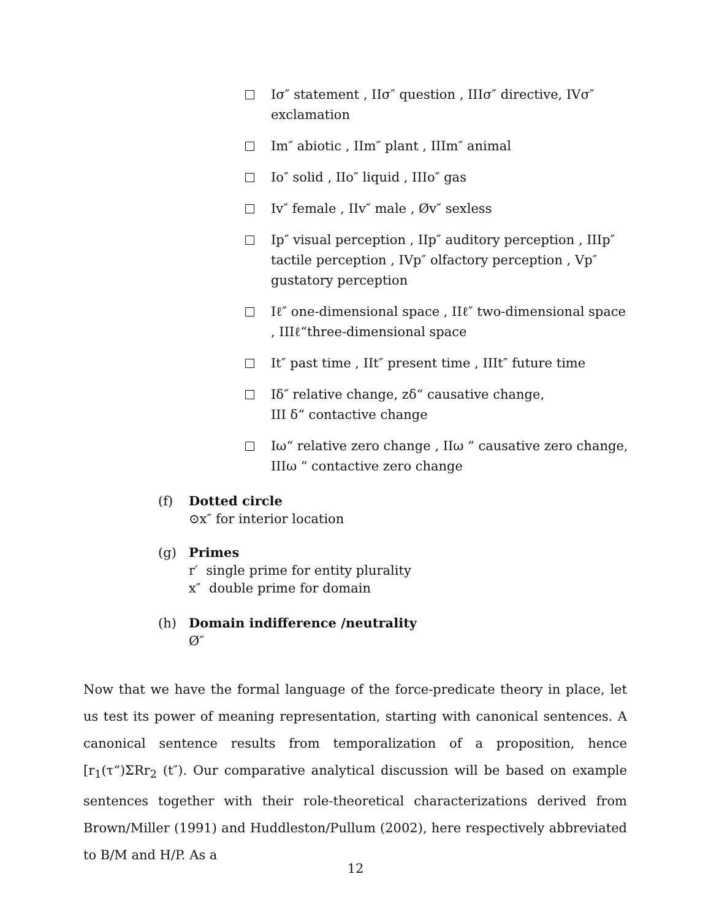Iσ″ statement , IIσ″ question , IIIσ″ directive, IVσ″ exclamation
Im″ abiotic , IIm″ plant , IIIm″ animal
Io″ solid , IIo″ liquid , IIIo″ gas
Iv″ female , IIv″ male , Øv″ sexless
Ip″ visual perception , IIp″ auditory perception , IIIp″ tactile perception , IVp″ olfactory perception , Vp″ gustatory perception
Iℓ″ one-dimensional space , IIℓ″ two-dimensional space , IIIℓ“three-dimensional space
It″ past time , IIt″ present time , IIIt″ future time
Iδ″ relative change, zδ“ causative change,
III δ“ contactive change
Iω“ relative zero change , IIω “ causative zero change, IIIω “ contactive zero change
(f) Dotted circle
⊙x″ for interior location
(g) Primes
r′ single prime for entity plurality
x″ double prime for domain
(h) Domain indifference /neutrality
Ø″
Now that we have the formal language of the force-predicate theory in place, let us test its power of meaning representation, starting with canonical sentences. A canonical sentence results from temporalization of a proposition, hence [r<sub>1</sub>(τ“)ΣRr<sub>2</sub> (t″). Our comparative analytical discussion will be based on example sentences together with their role-theoretical characterizations derived from Brown/Miller (1991) and Huddleston/Pullum (2002), here respectively abbreviated to B/M and H/P. As a
12